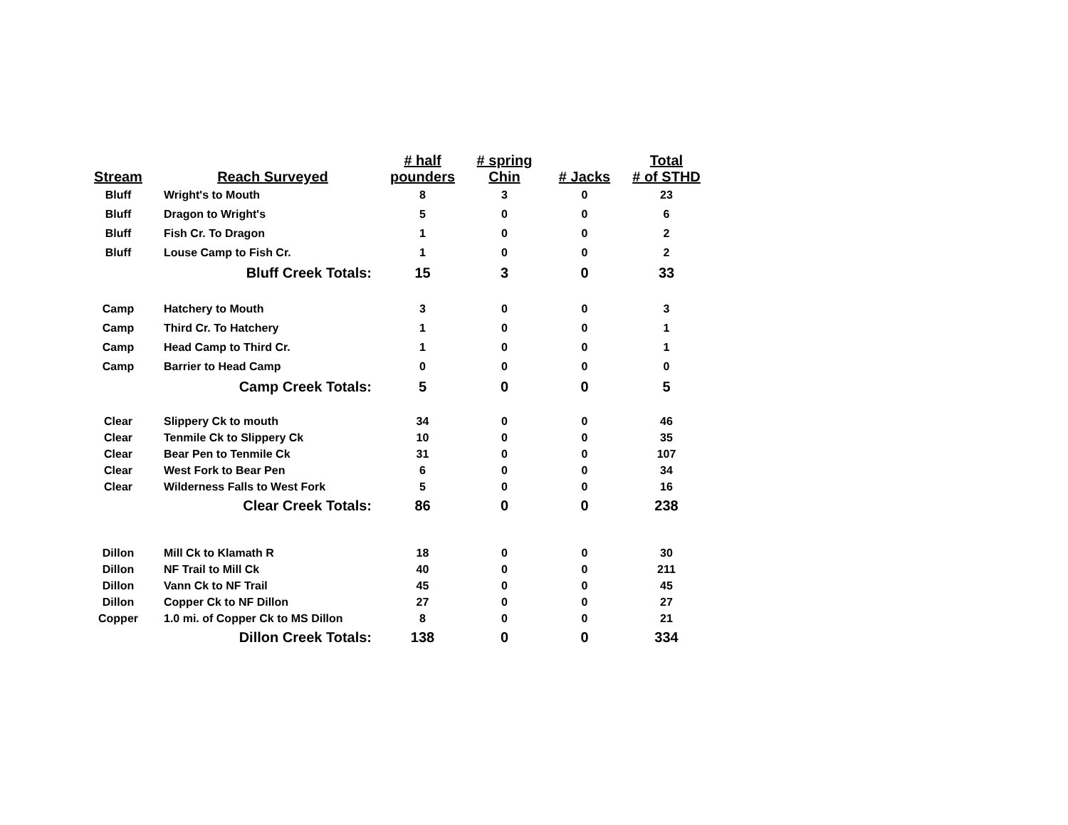| Stream | Reach Surveyed | # half pounders | # spring Chin | # Jacks | Total # of STHD |
| --- | --- | --- | --- | --- | --- |
| Bluff | Wright's to Mouth | 8 | 3 | 0 | 23 |
| Bluff | Dragon to Wright's | 5 | 0 | 0 | 6 |
| Bluff | Fish Cr. To Dragon | 1 | 0 | 0 | 2 |
| Bluff | Louse Camp to Fish Cr. | 1 | 0 | 0 | 2 |
| | Bluff Creek Totals: | 15 | 3 | 0 | 33 |
| Camp | Hatchery to Mouth | 3 | 0 | 0 | 3 |
| Camp | Third Cr. To Hatchery | 1 | 0 | 0 | 1 |
| Camp | Head Camp to Third Cr. | 1 | 0 | 0 | 1 |
| Camp | Barrier to Head Camp | 0 | 0 | 0 | 0 |
| | Camp Creek Totals: | 5 | 0 | 0 | 5 |
| Clear | Slippery Ck to mouth | 34 | 0 | 0 | 46 |
| Clear | Tenmile Ck to Slippery Ck | 10 | 0 | 0 | 35 |
| Clear | Bear Pen to Tenmile Ck | 31 | 0 | 0 | 107 |
| Clear | West Fork to Bear Pen | 6 | 0 | 0 | 34 |
| Clear | Wilderness Falls to West Fork | 5 | 0 | 0 | 16 |
| | Clear Creek Totals: | 86 | 0 | 0 | 238 |
| Dillon | Mill Ck to Klamath R | 18 | 0 | 0 | 30 |
| Dillon | NF Trail to Mill Ck | 40 | 0 | 0 | 211 |
| Dillon | Vann Ck to NF Trail | 45 | 0 | 0 | 45 |
| Dillon | Copper Ck to NF Dillon | 27 | 0 | 0 | 27 |
| Copper | 1.0 mi. of Copper Ck to MS Dillon | 8 | 0 | 0 | 21 |
| | Dillon Creek Totals: | 138 | 0 | 0 | 334 |